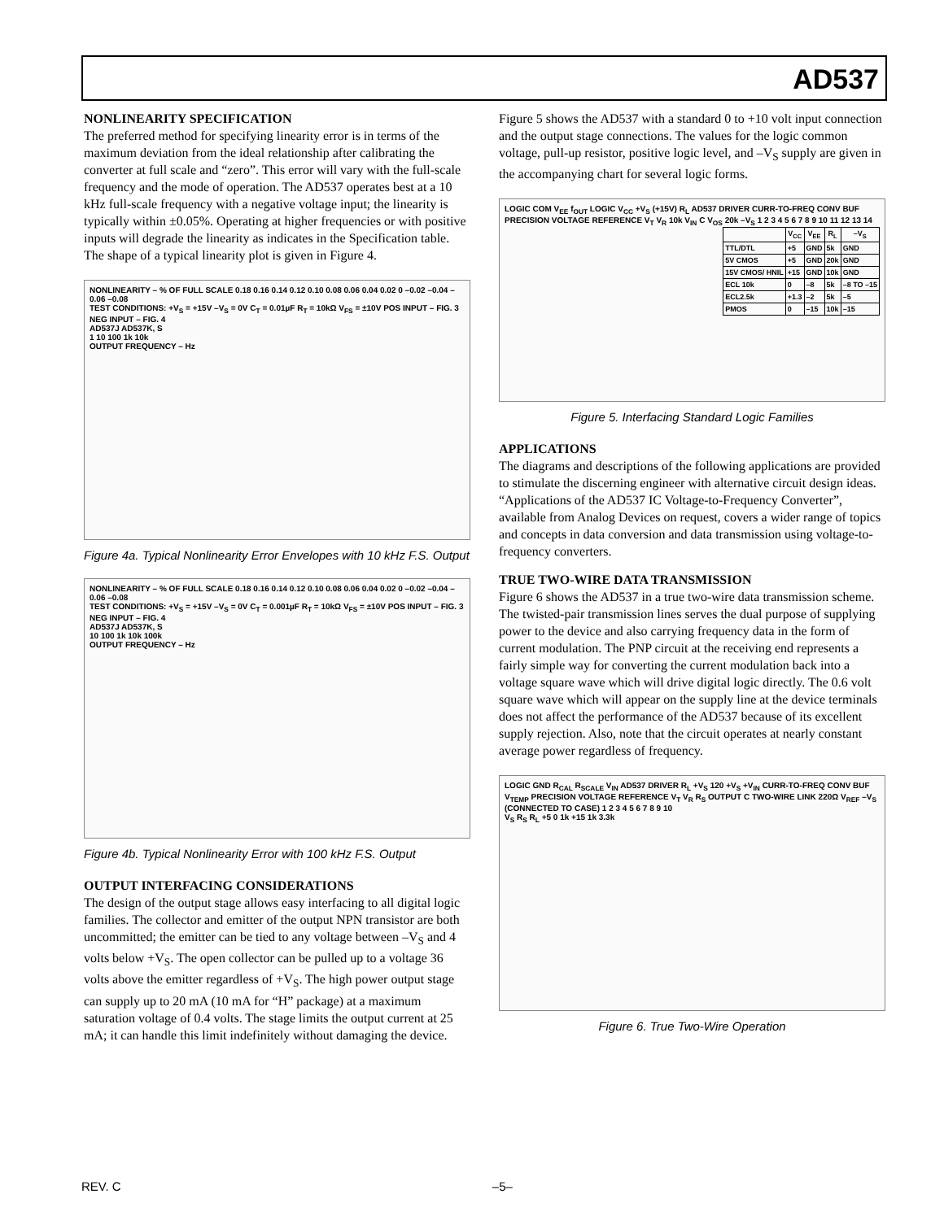AD537
NONLINEARITY SPECIFICATION
The preferred method for specifying linearity error is in terms of the maximum deviation from the ideal relationship after calibrating the converter at full scale and “zero”. This error will vary with the full-scale frequency and the mode of operation. The AD537 operates best at a 10 kHz full-scale frequency with a negative voltage input; the linearity is typically within ±0.05%. Operating at higher frequencies or with positive inputs will degrade the linearity as indicates in the Specification table. The shape of a typical linearity plot is given in Figure 4.
NONLINEARITY – % OF FULL SCALE 0.18 0.16 0.14 0.12 0.10 0.08 0.06 0.04 0.02 0 –0.02 –0.04 –0.06 –0.08
TEST CONDITIONS: +V<sub>S</sub> = +15V –V<sub>S</sub> = 0V C<sub>T</sub> = 0.01µF R<sub>T</sub> = 10kΩ V<sub>FS</sub> = ±10V POS INPUT – FIG. 3 NEG INPUT – FIG. 4
AD537J AD537K, S
1 10 100 1k 10k
OUTPUT FREQUENCY – Hz
Figure 4a. Typical Nonlinearity Error Envelopes with 10 kHz F.S. Output
NONLINEARITY – % OF FULL SCALE 0.18 0.16 0.14 0.12 0.10 0.08 0.06 0.04 0.02 0 –0.02 –0.04 –0.06 –0.08
TEST CONDITIONS: +V<sub>S</sub> = +15V –V<sub>S</sub> = 0V C<sub>T</sub> = 0.001µF R<sub>T</sub> = 10kΩ V<sub>FS</sub> = ±10V POS INPUT – FIG. 3 NEG INPUT – FIG. 4
AD537J AD537K, S
10 100 1k 10k 100k
OUTPUT FREQUENCY – Hz
Figure 4b. Typical Nonlinearity Error with 100 kHz F.S. Output
OUTPUT INTERFACING CONSIDERATIONS
The design of the output stage allows easy interfacing to all digital logic families. The collector and emitter of the output NPN transistor are both uncommitted; the emitter can be tied to any voltage between –V<sub>S</sub> and 4 volts below +V<sub>S</sub>. The open collector can be pulled up to a voltage 36 volts above the emitter regardless of +V<sub>S</sub>. The high power output stage can supply up to 20 mA (10 mA for “H” package) at a maximum saturation voltage of 0.4 volts. The stage limits the output current at 25 mA; it can handle this limit indefinitely without damaging the device.
Figure 5 shows the AD537 with a standard 0 to +10 volt input connection and the output stage connections. The values for the logic common voltage, pull-up resistor, positive logic level, and –V<sub>S</sub> supply are given in the accompanying chart for several logic forms.
LOGIC COM V<sub>EE</sub> f<sub>OUT</sub> LOGIC V<sub>CC</sub> +V<sub>S</sub> (+15V) R<sub>L</sub> AD537 DRIVER CURR-TO-FREQ CONV BUF PRECISION VOLTAGE REFERENCE V<sub>T</sub> V<sub>R</sub> 10k V<sub>IN</sub> C V<sub>OS</sub> 20k –V<sub>S</sub> 1 2 3 4 5 6 7 8 9 10 11 12 13 14
| | V<sub>CC</sub> | V<sub>EE</sub> | R<sub>L</sub> | –V<sub>S</sub> |
| --- | --- | --- | --- | --- |
| TTL/DTL | +5 | GND | 5k | GND |
| 5V CMOS | +5 | GND | 20k | GND |
| 15V CMOS/ HNIL | +15 | GND | 10k | GND |
| ECL 10k | 0 | –8 | 5k | –8 TO –15 |
| ECL2.5k | +1.3 | –2 | 5k | –5 |
| PMOS | 0 | –15 | 10k | –15 |
Figure 5. Interfacing Standard Logic Families
APPLICATIONS
The diagrams and descriptions of the following applications are provided to stimulate the discerning engineer with alternative circuit design ideas. “Applications of the AD537 IC Voltage-to-Frequency Converter”, available from Analog Devices on request, covers a wider range of topics and concepts in data conversion and data transmission using voltage-to-frequency converters.
TRUE TWO-WIRE DATA TRANSMISSION
Figure 6 shows the AD537 in a true two-wire data transmission scheme. The twisted-pair transmission lines serves the dual purpose of supplying power to the device and also carrying frequency data in the form of current modulation. The PNP circuit at the receiving end represents a fairly simple way for converting the current modulation back into a voltage square wave which will drive digital logic directly. The 0.6 volt square wave which will appear on the supply line at the device terminals does not affect the performance of the AD537 because of its excellent supply rejection. Also, note that the circuit operates at nearly constant average power regardless of frequency.
LOGIC GND R<sub>CAL</sub> R<sub>SCALE</sub> V<sub>IN</sub> AD537 DRIVER R<sub>L</sub> +V<sub>S</sub> 120 +V<sub>S</sub> +V<sub>IN</sub> CURR-TO-FREQ CONV BUF V<sub>TEMP</sub> PRECISION VOLTAGE REFERENCE V<sub>T</sub> V<sub>R</sub> R<sub>S</sub> OUTPUT C TWO-WIRE LINK 220Ω V<sub>REF</sub> –V<sub>S</sub> (CONNECTED TO CASE) 1 2 3 4 5 6 7 8 9 10
V<sub>S</sub> R<sub>S</sub> R<sub>L</sub> +5 0 1k +15 1k 3.3k
Figure 6. True Two-Wire Operation
REV. C –5–